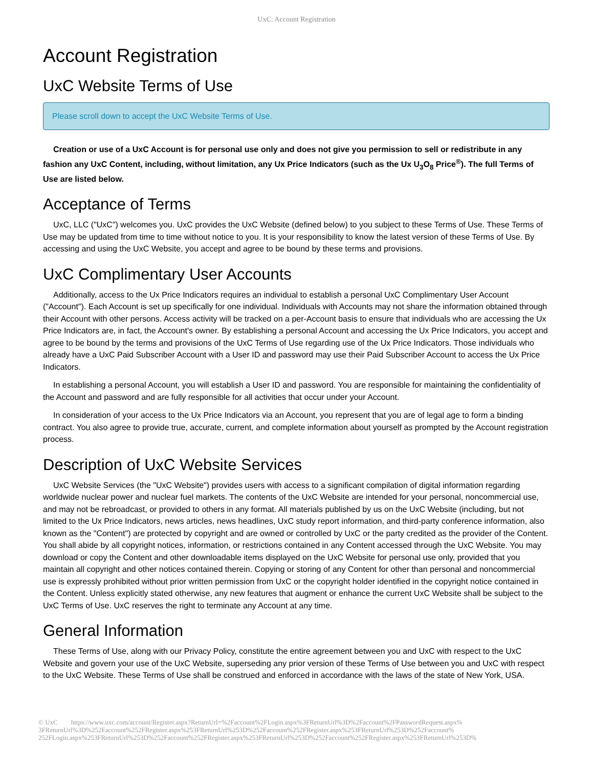UxC: Account Registration
Account Registration
UxC Website Terms of Use
Please scroll down to accept the UxC Website Terms of Use.
Creation or use of a UxC Account is for personal use only and does not give you permission to sell or redistribute in any fashion any UxC Content, including, without limitation, any Ux Price Indicators (such as the Ux U<sub>3</sub>O<sub>8</sub> Price<sup>®</sup>). The full Terms of Use are listed below.
Acceptance of Terms
UxC, LLC ("UxC") welcomes you. UxC provides the UxC Website (defined below) to you subject to these Terms of Use. These Terms of Use may be updated from time to time without notice to you. It is your responsibility to know the latest version of these Terms of Use. By accessing and using the UxC Website, you accept and agree to be bound by these terms and provisions.
UxC Complimentary User Accounts
Additionally, access to the Ux Price Indicators requires an individual to establish a personal UxC Complimentary User Account ("Account"). Each Account is set up specifically for one individual. Individuals with Accounts may not share the information obtained through their Account with other persons. Access activity will be tracked on a per-Account basis to ensure that individuals who are accessing the Ux Price Indicators are, in fact, the Account's owner. By establishing a personal Account and accessing the Ux Price Indicators, you accept and agree to be bound by the terms and provisions of the UxC Terms of Use regarding use of the Ux Price Indicators. Those individuals who already have a UxC Paid Subscriber Account with a User ID and password may use their Paid Subscriber Account to access the Ux Price Indicators.
In establishing a personal Account, you will establish a User ID and password. You are responsible for maintaining the confidentiality of the Account and password and are fully responsible for all activities that occur under your Account.
In consideration of your access to the Ux Price Indicators via an Account, you represent that you are of legal age to form a binding contract. You also agree to provide true, accurate, current, and complete information about yourself as prompted by the Account registration process.
Description of UxC Website Services
UxC Website Services (the "UxC Website") provides users with access to a significant compilation of digital information regarding worldwide nuclear power and nuclear fuel markets. The contents of the UxC Website are intended for your personal, noncommercial use, and may not be rebroadcast, or provided to others in any format. All materials published by us on the UxC Website (including, but not limited to the Ux Price Indicators, news articles, news headlines, UxC study report information, and third-party conference information, also known as the "Content") are protected by copyright and are owned or controlled by UxC or the party credited as the provider of the Content. You shall abide by all copyright notices, information, or restrictions contained in any Content accessed through the UxC Website. You may download or copy the Content and other downloadable items displayed on the UxC Website for personal use only, provided that you maintain all copyright and other notices contained therein. Copying or storing of any Content for other than personal and noncommercial use is expressly prohibited without prior written permission from UxC or the copyright holder identified in the copyright notice contained in the Content. Unless explicitly stated otherwise, any new features that augment or enhance the current UxC Website shall be subject to the UxC Terms of Use. UxC reserves the right to terminate any Account at any time.
General Information
These Terms of Use, along with our Privacy Policy, constitute the entire agreement between you and UxC with respect to the UxC Website and govern your use of the UxC Website, superseding any prior version of these Terms of Use between you and UxC with respect to the UxC Website. These Terms of Use shall be construed and enforced in accordance with the laws of the state of New York, USA.
© UxC https://www.uxc.com/account/Register.aspx?ReturnUrl=%2Faccount%2FLogin.aspx%3FReturnUrl%3D%2Faccount%2FPasswordRequest.aspx% 3FReturnUrl%3D%252Faccount%252FRegister.aspx%253FReturnUrl%253D%252Faccount%252FRegister.aspx%253FReturnUrl%253D%252Faccount% 252FLogin.aspx%253FReturnUrl%253D%252Faccount%252FRegister.aspx%253FReturnUrl%253D%252Faccount%252FRegister.aspx%253FReturnUrl%253D%